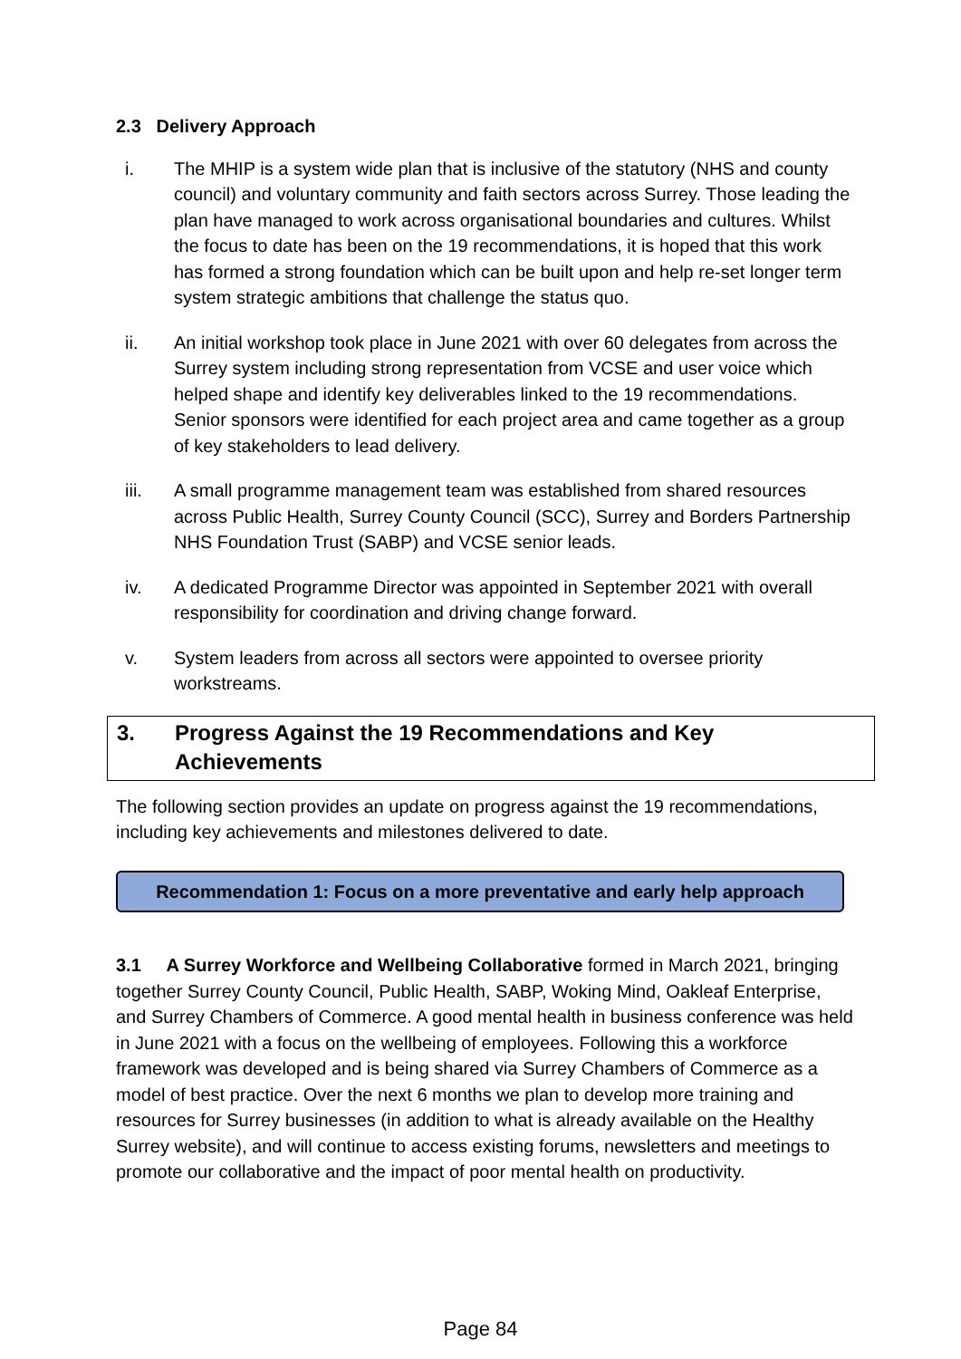2.3 Delivery Approach
i. The MHIP is a system wide plan that is inclusive of the statutory (NHS and county council) and voluntary community and faith sectors across Surrey. Those leading the plan have managed to work across organisational boundaries and cultures. Whilst the focus to date has been on the 19 recommendations, it is hoped that this work has formed a strong foundation which can be built upon and help re-set longer term system strategic ambitions that challenge the status quo.
ii. An initial workshop took place in June 2021 with over 60 delegates from across the Surrey system including strong representation from VCSE and user voice which helped shape and identify key deliverables linked to the 19 recommendations. Senior sponsors were identified for each project area and came together as a group of key stakeholders to lead delivery.
iii. A small programme management team was established from shared resources across Public Health, Surrey County Council (SCC), Surrey and Borders Partnership NHS Foundation Trust (SABP) and VCSE senior leads.
iv. A dedicated Programme Director was appointed in September 2021 with overall responsibility for coordination and driving change forward.
v. System leaders from across all sectors were appointed to oversee priority workstreams.
3. Progress Against the 19 Recommendations and Key Achievements
The following section provides an update on progress against the 19 recommendations, including key achievements and milestones delivered to date.
Recommendation 1: Focus on a more preventative and early help approach
3.1 A Surrey Workforce and Wellbeing Collaborative formed in March 2021, bringing together Surrey County Council, Public Health, SABP, Woking Mind, Oakleaf Enterprise, and Surrey Chambers of Commerce. A good mental health in business conference was held in June 2021 with a focus on the wellbeing of employees. Following this a workforce framework was developed and is being shared via Surrey Chambers of Commerce as a model of best practice. Over the next 6 months we plan to develop more training and resources for Surrey businesses (in addition to what is already available on the Healthy Surrey website), and will continue to access existing forums, newsletters and meetings to promote our collaborative and the impact of poor mental health on productivity.
Page 84